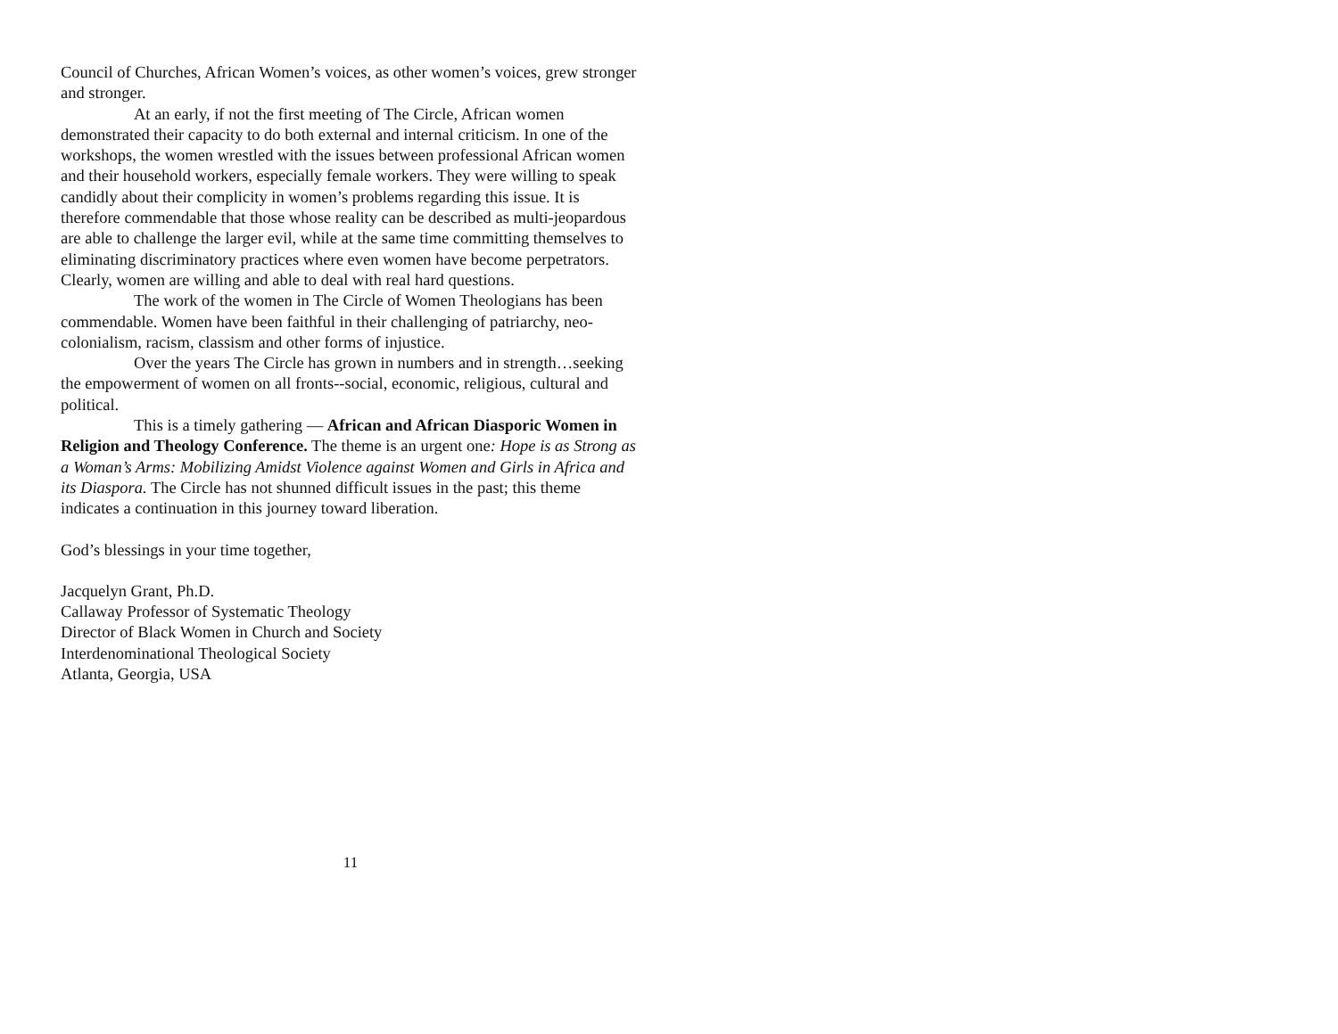Council of Churches, African Women’s voices, as other women’s voices, grew stronger and stronger.
At an early, if not the first meeting of The Circle, African women demonstrated their capacity to do both external and internal criticism. In one of the workshops, the women wrestled with the issues between professional African women and their household workers, especially female workers. They were willing to speak candidly about their complicity in women’s problems regarding this issue. It is therefore commendable that those whose reality can be described as multi-jeopardous are able to challenge the larger evil, while at the same time committing themselves to eliminating discriminatory practices where even women have become perpetrators. Clearly, women are willing and able to deal with real hard questions.
The work of the women in The Circle of Women Theologians has been commendable. Women have been faithful in their challenging of patriarchy, neo-colonialism, racism, classism and other forms of injustice.
Over the years The Circle has grown in numbers and in strength…seeking the empowerment of women on all fronts--social, economic, religious, cultural and political.
This is a timely gathering — African and African Diasporic Women in Religion and Theology Conference. The theme is an urgent one: Hope is as Strong as a Woman’s Arms: Mobilizing Amidst Violence against Women and Girls in Africa and its Diaspora. The Circle has not shunned difficult issues in the past; this theme indicates a continuation in this journey toward liberation.
God’s blessings in your time together,
Jacquelyn Grant, Ph.D.
Callaway Professor of Systematic Theology
Director of Black Women in Church and Society
Interdenominational Theological Society
Atlanta, Georgia, USA
11